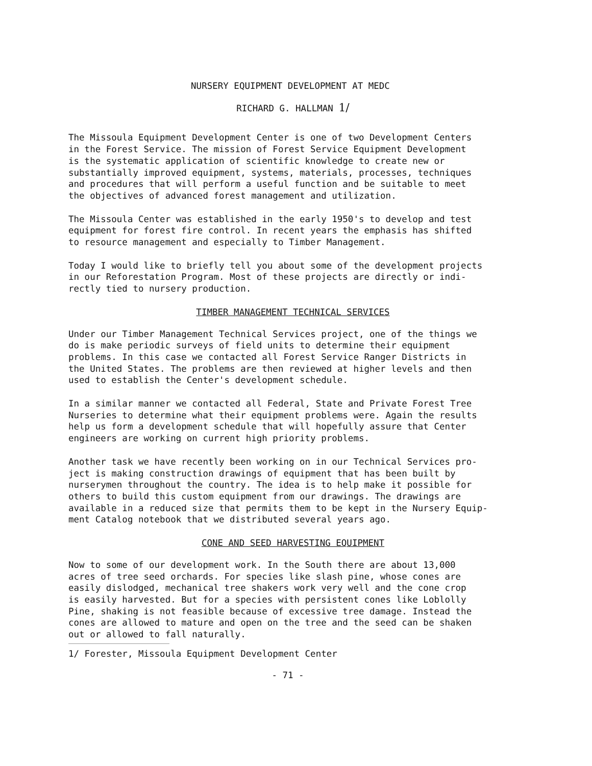NURSERY EQUIPMENT DEVELOPMENT AT MEDC
RICHARD G. HALLMAN 1/
The Missoula Equipment Development Center is one of two Development Centers in the Forest Service. The mission of Forest Service Equipment Development is the systematic application of scientific knowledge to create new or substantially improved equipment, systems, materials, processes, techniques and procedures that will perform a useful function and be suitable to meet the objectives of advanced forest management and utilization.
The Missoula Center was established in the early 1950's to develop and test equipment for forest fire control. In recent years the emphasis has shifted to resource management and especially to Timber Management.
Today I would like to briefly tell you about some of the development projects in our Reforestation Program. Most of these projects are directly or indi- rectly tied to nursery production.
TIMBER MANAGEMENT TECHNICAL SERVICES
Under our Timber Management Technical Services project, one of the things we do is make periodic surveys of field units to determine their equipment problems. In this case we contacted all Forest Service Ranger Districts in the United States. The problems are then reviewed at higher levels and then used to establish the Center's development schedule.
In a similar manner we contacted all Federal, State and Private Forest Tree Nurseries to determine what their equipment problems were. Again the results help us form a development schedule that will hopefully assure that Center engineers are working on current high priority problems.
Another task we have recently been working on in our Technical Services pro- ject is making construction drawings of equipment that has been built by nurserymen throughout the country. The idea is to help make it possible for others to build this custom equipment from our drawings. The drawings are available in a reduced size that permits them to be kept in the Nursery Equip- ment Catalog notebook that we distributed several years ago.
CONE AND SEED HARVESTING EQUIPMENT
Now to some of our development work. In the South there are about 13,000 acres of tree seed orchards. For species like slash pine, whose cones are easily dislodged, mechanical tree shakers work very well and the cone crop is easily harvested. But for a species with persistent cones like Loblolly Pine, shaking is not feasible because of excessive tree damage. Instead the cones are allowed to mature and open on the tree and the seed can be shaken out or allowed to fall naturally.
1/ Forester, Missoula Equipment Development Center
- 71 -